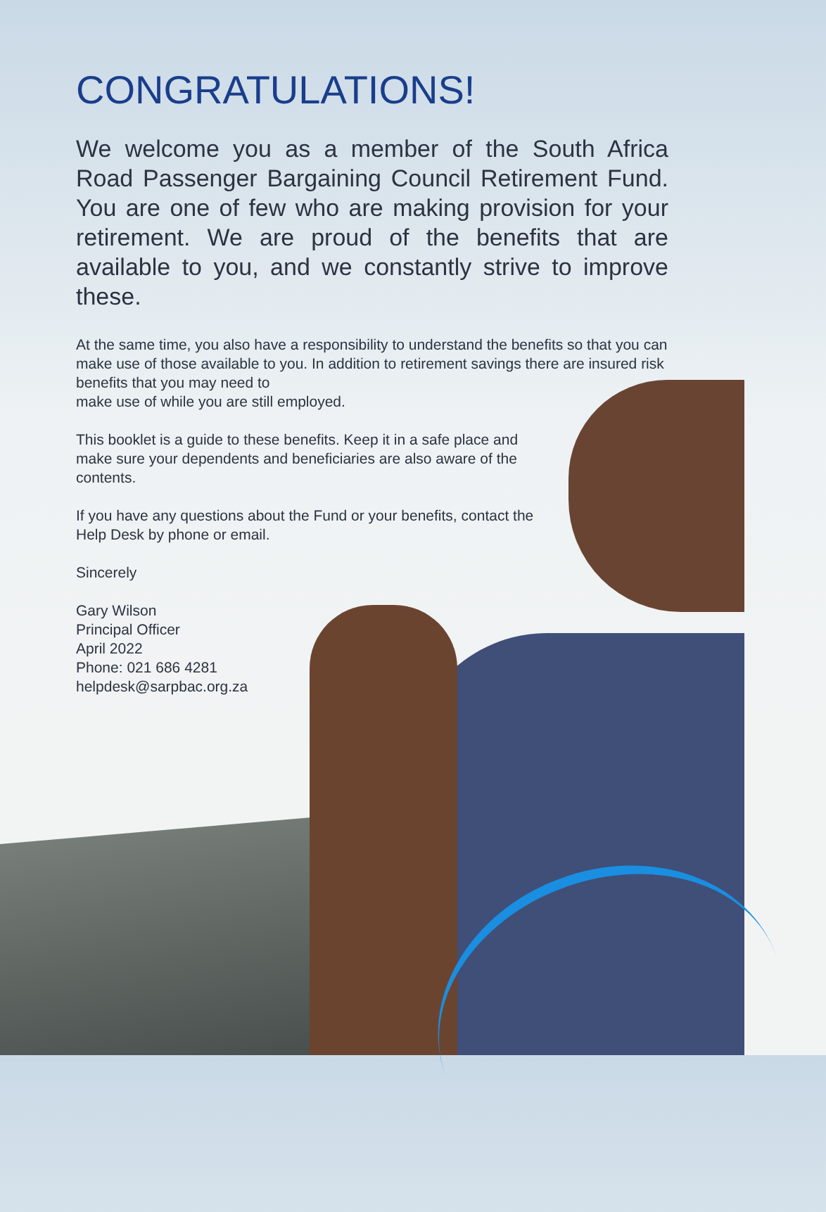CONGRATULATIONS!
We welcome you as a member of the South Africa Road Passenger Bargaining Council Retirement Fund. You are one of few who are making provision for your retirement. We are proud of the benefits that are available to you, and we constantly strive to improve these.
At the same time, you also have a responsibility to understand the benefits so that you can make use of those available to you. In addition to retirement savings there are insured risk benefits that you may need to
make use of while you are still employed.
This booklet is a guide to these benefits. Keep it in a safe place and make sure your dependents and beneficiaries are also aware of the contents.
If you have any questions about the Fund or your benefits, contact the Help Desk by phone or email.
Sincerely
Gary Wilson
Principal Officer
April 2022
Phone: 021 686 4281
helpdesk@sarpbac.org.za